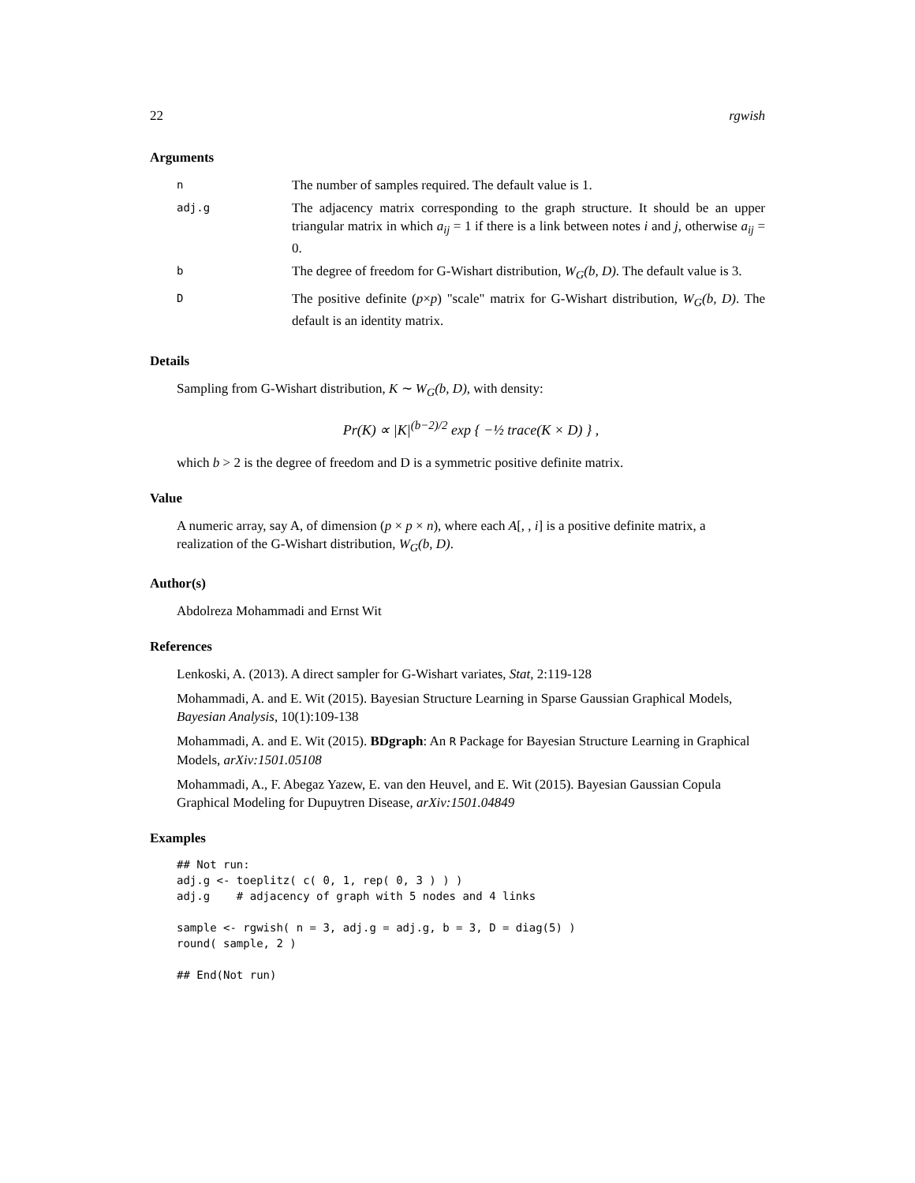22 rgwish
Arguments
| n | The number of samples required. The default value is 1. |
| adj.g | The adjacency matrix corresponding to the graph structure. It should be an upper triangular matrix in which a<sub>ij</sub> = 1 if there is a link between notes i and j , otherwise a<sub>ij</sub> = 0. |
| b | The degree of freedom for G-Wishart distribution, W<sub>G</sub>(b, D) . The default value is 3. |
| D | The positive definite ( p × p ) "scale" matrix for G-Wishart distribution, W<sub>G</sub>(b, D) . The default is an identity matrix. |
Details
Sampling from G-Wishart distribution, K ∼ W<sub>G</sub>(b, D), with density:
Pr(K) ∝ |K|<sup>(b−2)/2</sup> exp { −½ trace(K × D) } ,
which b > 2 is the degree of freedom and D is a symmetric positive definite matrix.
Value
A numeric array, say A, of dimension (p × p × n), where each A[, , i] is a positive definite matrix, a realization of the G-Wishart distribution, W<sub>G</sub>(b, D).
Author(s)
Abdolreza Mohammadi and Ernst Wit
References
Lenkoski, A. (2013). A direct sampler for G-Wishart variates, Stat, 2:119-128
Mohammadi, A. and E. Wit (2015). Bayesian Structure Learning in Sparse Gaussian Graphical Models, Bayesian Analysis, 10(1):109-138
Mohammadi, A. and E. Wit (2015). BDgraph: An R Package for Bayesian Structure Learning in Graphical Models, arXiv:1501.05108
Mohammadi, A., F. Abegaz Yazew, E. van den Heuvel, and E. Wit (2015). Bayesian Gaussian Copula Graphical Modeling for Dupuytren Disease, arXiv:1501.04849
Examples
## Not run:
adj.g <- toeplitz( c( 0, 1, rep( 0, 3 ) ) )
adj.g    # adjacency of graph with 5 nodes and 4 links

sample <- rgwish( n = 3, adj.g = adj.g, b = 3, D = diag(5) )
round( sample, 2 )

## End(Not run)